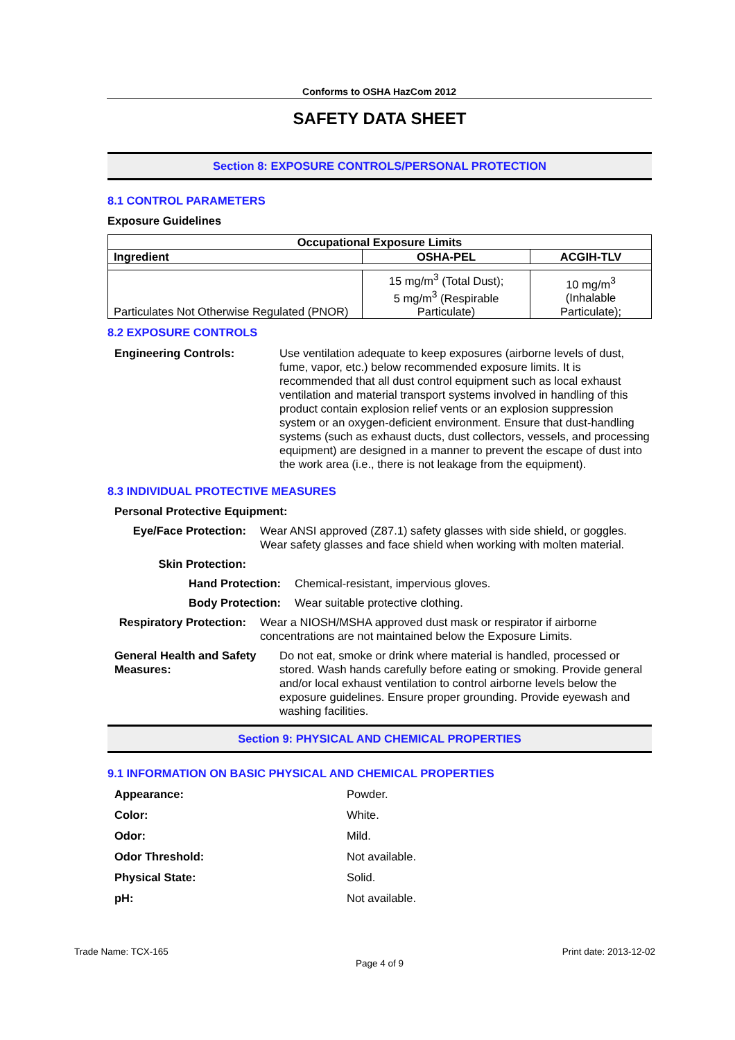Conforms to OSHA HazCom 2012
SAFETY DATA SHEET
Section 8: EXPOSURE CONTROLS/PERSONAL PROTECTION
8.1 CONTROL PARAMETERS
Exposure Guidelines
| Occupational Exposure Limits | | |
| --- | --- | --- |
| Ingredient | OSHA-PEL | ACGIH-TLV |
| Particulates Not Otherwise Regulated (PNOR) | 15 mg/m<sup>3</sup> (Total Dust); 5 mg/m<sup>3</sup> (Respirable Particulate) | 10 mg/m<sup>3</sup> (Inhalable Particulate); |
8.2 EXPOSURE CONTROLS
Engineering Controls: Use ventilation adequate to keep exposures (airborne levels of dust, fume, vapor, etc.) below recommended exposure limits. It is recommended that all dust control equipment such as local exhaust ventilation and material transport systems involved in handling of this product contain explosion relief vents or an explosion suppression system or an oxygen-deficient environment. Ensure that dust-handling systems (such as exhaust ducts, dust collectors, vessels, and processing equipment) are designed in a manner to prevent the escape of dust into the work area (i.e., there is not leakage from the equipment).
8.3 INDIVIDUAL PROTECTIVE MEASURES
Personal Protective Equipment:
Eye/Face Protection: Wear ANSI approved (Z87.1) safety glasses with side shield, or goggles. Wear safety glasses and face shield when working with molten material.
Skin Protection:
Hand Protection: Chemical-resistant, impervious gloves.
Body Protection: Wear suitable protective clothing.
Respiratory Protection:
Wear a NIOSH/MSHA approved dust mask or respirator if airborne concentrations are not maintained below the Exposure Limits.
General Health and Safety Measures:
Do not eat, smoke or drink where material is handled, processed or stored. Wash hands carefully before eating or smoking. Provide general and/or local exhaust ventilation to control airborne levels below the exposure guidelines. Ensure proper grounding. Provide eyewash and washing facilities.
Section 9: PHYSICAL AND CHEMICAL PROPERTIES
9.1 INFORMATION ON BASIC PHYSICAL AND CHEMICAL PROPERTIES
Appearance: Powder.
Color: White.
Odor: Mild.
Odor Threshold: Not available.
Physical State: Solid.
pH: Not available.
Trade Name: TCX-165 Print date: 2013-12-02
Page 4 of 9